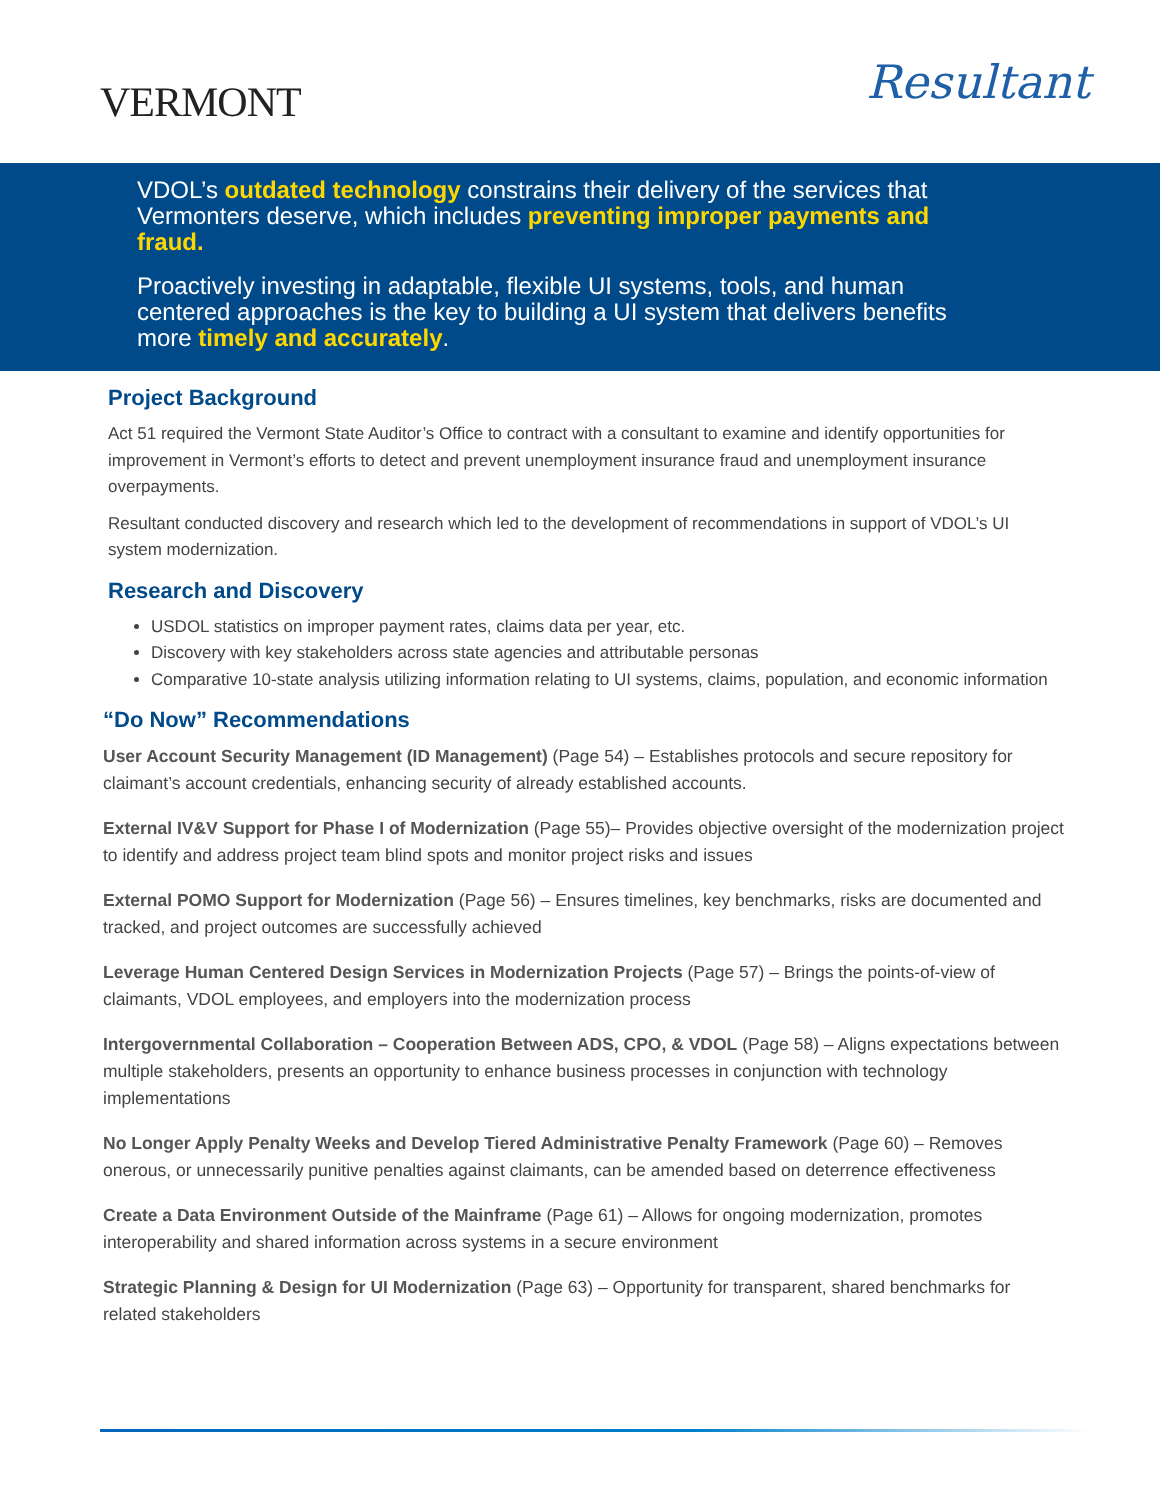VERMONT
Resultant
VDOL’s outdated technology constrains their delivery of the services that Vermonters deserve, which includes preventing improper payments and fraud.
Proactively investing in adaptable, flexible UI systems, tools, and human centered approaches is the key to building a UI system that delivers benefits more timely and accurately.
Project Background
Act 51 required the Vermont State Auditor’s Office to contract with a consultant to examine and identify opportunities for improvement in Vermont’s efforts to detect and prevent unemployment insurance fraud and unemployment insurance overpayments.
Resultant conducted discovery and research which led to the development of recommendations in support of VDOL’s UI system modernization.
Research and Discovery
USDOL statistics on improper payment rates, claims data per year, etc.
Discovery with key stakeholders across state agencies and attributable personas
Comparative 10-state analysis utilizing information relating to UI systems, claims, population, and economic information
“Do Now” Recommendations
User Account Security Management (ID Management) (Page 54) – Establishes protocols and secure repository for claimant’s account credentials, enhancing security of already established accounts.
External IV&V Support for Phase I of Modernization (Page 55)– Provides objective oversight of the modernization project to identify and address project team blind spots and monitor project risks and issues
External POMO Support for Modernization (Page 56) – Ensures timelines, key benchmarks, risks are documented and tracked, and project outcomes are successfully achieved
Leverage Human Centered Design Services in Modernization Projects (Page 57) – Brings the points-of-view of claimants, VDOL employees, and employers into the modernization process
Intergovernmental Collaboration – Cooperation Between ADS, CPO, & VDOL (Page 58) – Aligns expectations between multiple stakeholders, presents an opportunity to enhance business processes in conjunction with technology implementations
No Longer Apply Penalty Weeks and Develop Tiered Administrative Penalty Framework (Page 60) – Removes onerous, or unnecessarily punitive penalties against claimants, can be amended based on deterrence effectiveness
Create a Data Environment Outside of the Mainframe (Page 61) – Allows for ongoing modernization, promotes interoperability and shared information across systems in a secure environment
Strategic Planning & Design for UI Modernization (Page 63) – Opportunity for transparent, shared benchmarks for related stakeholders